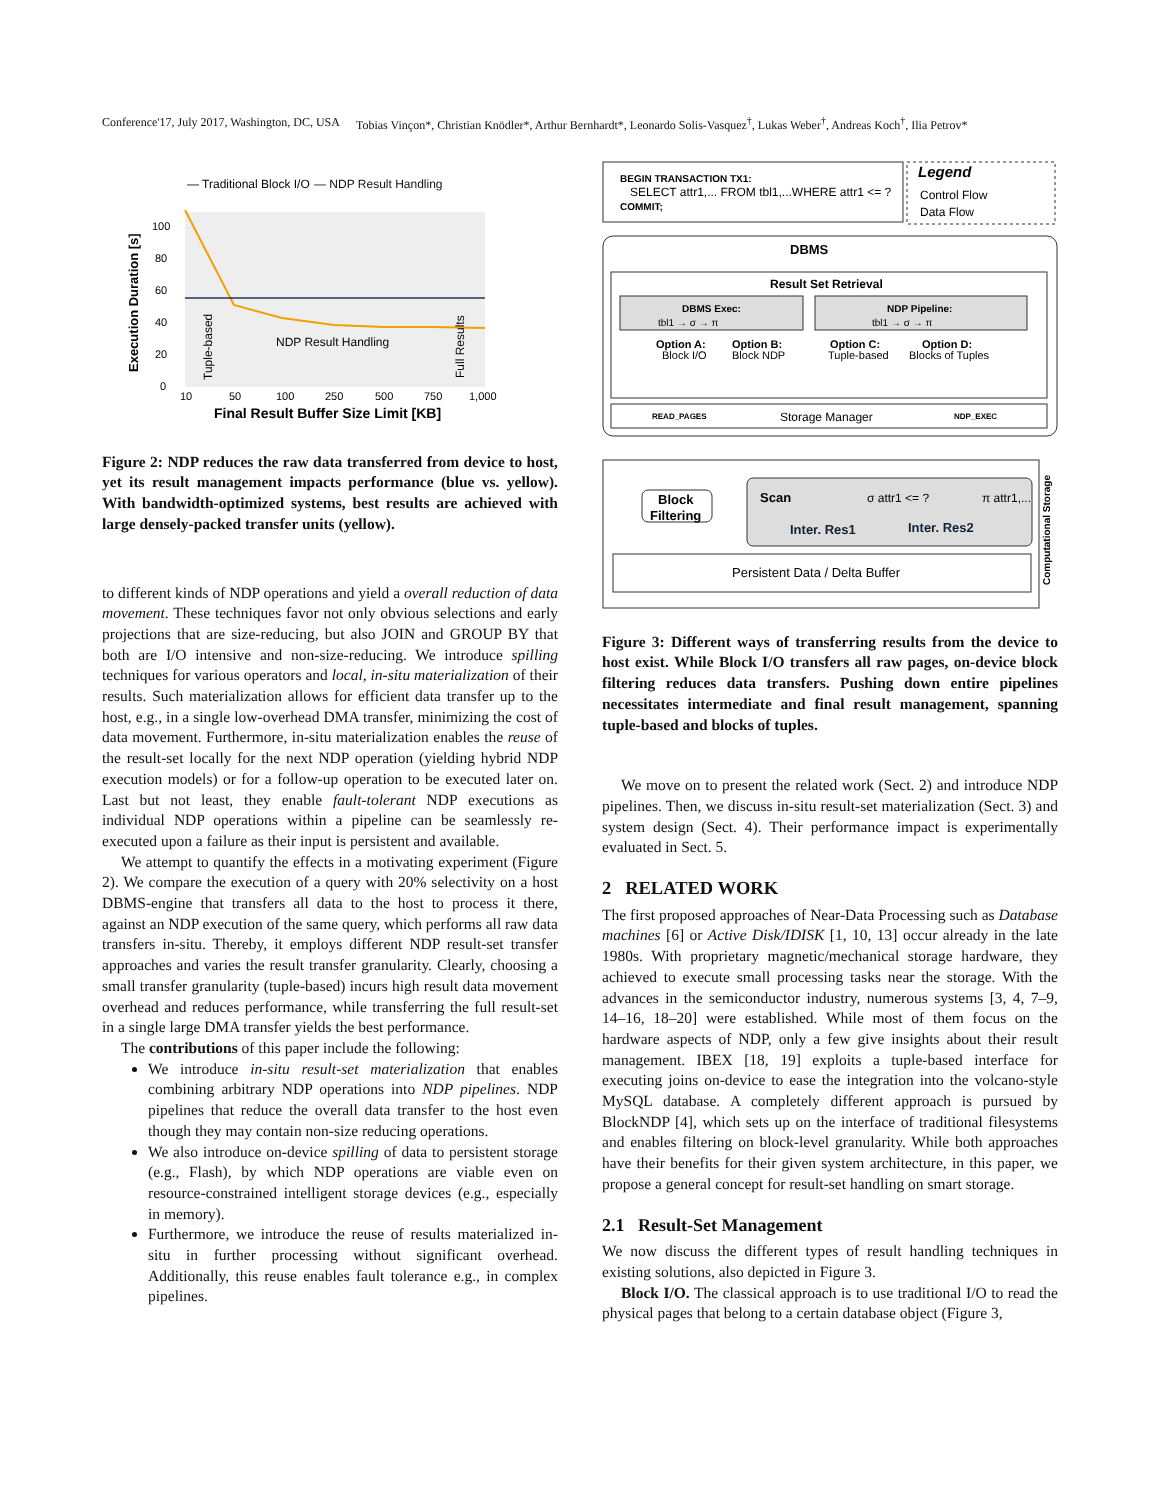Conference'17, July 2017, Washington, DC, USA Tobias Vinçon*, Christian Knödler*, Arthur Bernhardt*, Leonardo Solis-Vasquez<sup>†</sup>, Lukas Weber<sup>†</sup>, Andreas Koch<sup>†</sup>, Ilia Petrov*
— Traditional Block I/O
— NDP Result Handling
100
80
60
40
20
0
10
50
100
250
500
750
1,000
NDP Result Handling
Tuple-based
Full Results
Execution Duration [s]
Final Result Buffer Size Limit [KB]
Figure 2: NDP reduces the raw data transferred from device to host, yet its result management impacts performance (blue vs. yellow). With bandwidth-optimized systems, best results are achieved with large densely-packed transfer units (yellow).
to different kinds of NDP operations and yield a overall reduction of data movement. These techniques favor not only obvious selections and early projections that are size-reducing, but also JOIN and GROUP BY that both are I/O intensive and non-size-reducing. We introduce spilling techniques for various operators and local, in-situ materialization of their results. Such materialization allows for efficient data transfer up to the host, e.g., in a single low-overhead DMA transfer, minimizing the cost of data movement. Furthermore, in-situ materialization enables the reuse of the result-set locally for the next NDP operation (yielding hybrid NDP execution models) or for a follow-up operation to be executed later on. Last but not least, they enable fault-tolerant NDP executions as individual NDP operations within a pipeline can be seamlessly re-executed upon a failure as their input is persistent and available.
We attempt to quantify the effects in a motivating experiment (Figure 2). We compare the execution of a query with 20% selectivity on a host DBMS-engine that transfers all data to the host to process it there, against an NDP execution of the same query, which performs all raw data transfers in-situ. Thereby, it employs different NDP result-set transfer approaches and varies the result transfer granularity. Clearly, choosing a small transfer granularity (tuple-based) incurs high result data movement overhead and reduces performance, while transferring the full result-set in a single large DMA transfer yields the best performance.
The contributions of this paper include the following:
We introduce in-situ result-set materialization that enables combining arbitrary NDP operations into NDP pipelines. NDP pipelines that reduce the overall data transfer to the host even though they may contain non-size reducing operations.
We also introduce on-device spilling of data to persistent storage (e.g., Flash), by which NDP operations are viable even on resource-constrained intelligent storage devices (e.g., especially in memory).
Furthermore, we introduce the reuse of results materialized in-situ in further processing without significant overhead. Additionally, this reuse enables fault tolerance e.g., in complex pipelines.
BEGIN TRANSACTION TX1:
SELECT attr1,... FROM tbl1,...WHERE attr1 <= ?
COMMIT;
Legend
Control Flow
Data Flow
DBMS
Result Set Retrieval
DBMS Exec:
tbl1 → σ → π
NDP Pipeline:
tbl1 → σ → π
Option A:
Block I/O
Option B:
Block NDP
Option C:
Tuple-based
Option D:
Blocks of Tuples
READ_PAGES
Storage Manager
NDP_EXEC
Computational Storage
Block
Filtering
Scan
σ attr1 <= ?
π attr1,...
Inter. Res1
Inter. Res2
Persistent Data / Delta Buffer
Figure 3: Different ways of transferring results from the device to host exist. While Block I/O transfers all raw pages, on-device block filtering reduces data transfers. Pushing down entire pipelines necessitates intermediate and final result management, spanning tuple-based and blocks of tuples.
We move on to present the related work (Sect. 2) and introduce NDP pipelines. Then, we discuss in-situ result-set materialization (Sect. 3) and system design (Sect. 4). Their performance impact is experimentally evaluated in Sect. 5.
2 RELATED WORK
The first proposed approaches of Near-Data Processing such as Database machines [6] or Active Disk/IDISK [1, 10, 13] occur already in the late 1980s. With proprietary magnetic/mechanical storage hardware, they achieved to execute small processing tasks near the storage. With the advances in the semiconductor industry, numerous systems [3, 4, 7–9, 14–16, 18–20] were established. While most of them focus on the hardware aspects of NDP, only a few give insights about their result management. IBEX [18, 19] exploits a tuple-based interface for executing joins on-device to ease the integration into the volcano-style MySQL database. A completely different approach is pursued by BlockNDP [4], which sets up on the interface of traditional filesystems and enables filtering on block-level granularity. While both approaches have their benefits for their given system architecture, in this paper, we propose a general concept for result-set handling on smart storage.
2.1 Result-Set Management
We now discuss the different types of result handling techniques in existing solutions, also depicted in Figure 3.
Block I/O. The classical approach is to use traditional I/O to read the physical pages that belong to a certain database object (Figure 3,